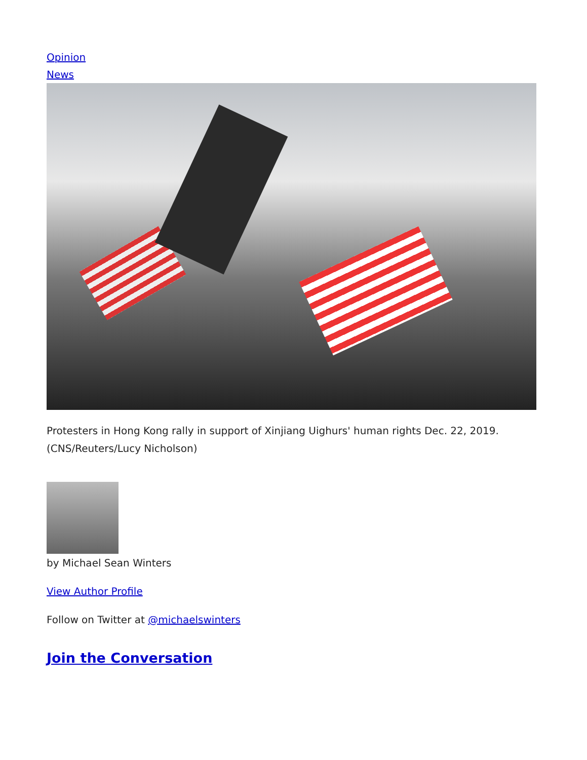Opinion
News
Protesters in Hong Kong rally in support of Xinjiang Uighurs' human rights Dec. 22, 2019. (CNS/Reuters/Lucy Nicholson)
by Michael Sean Winters
View Author Profile
Follow on Twitter at @michaelswinters
Join the Conversation